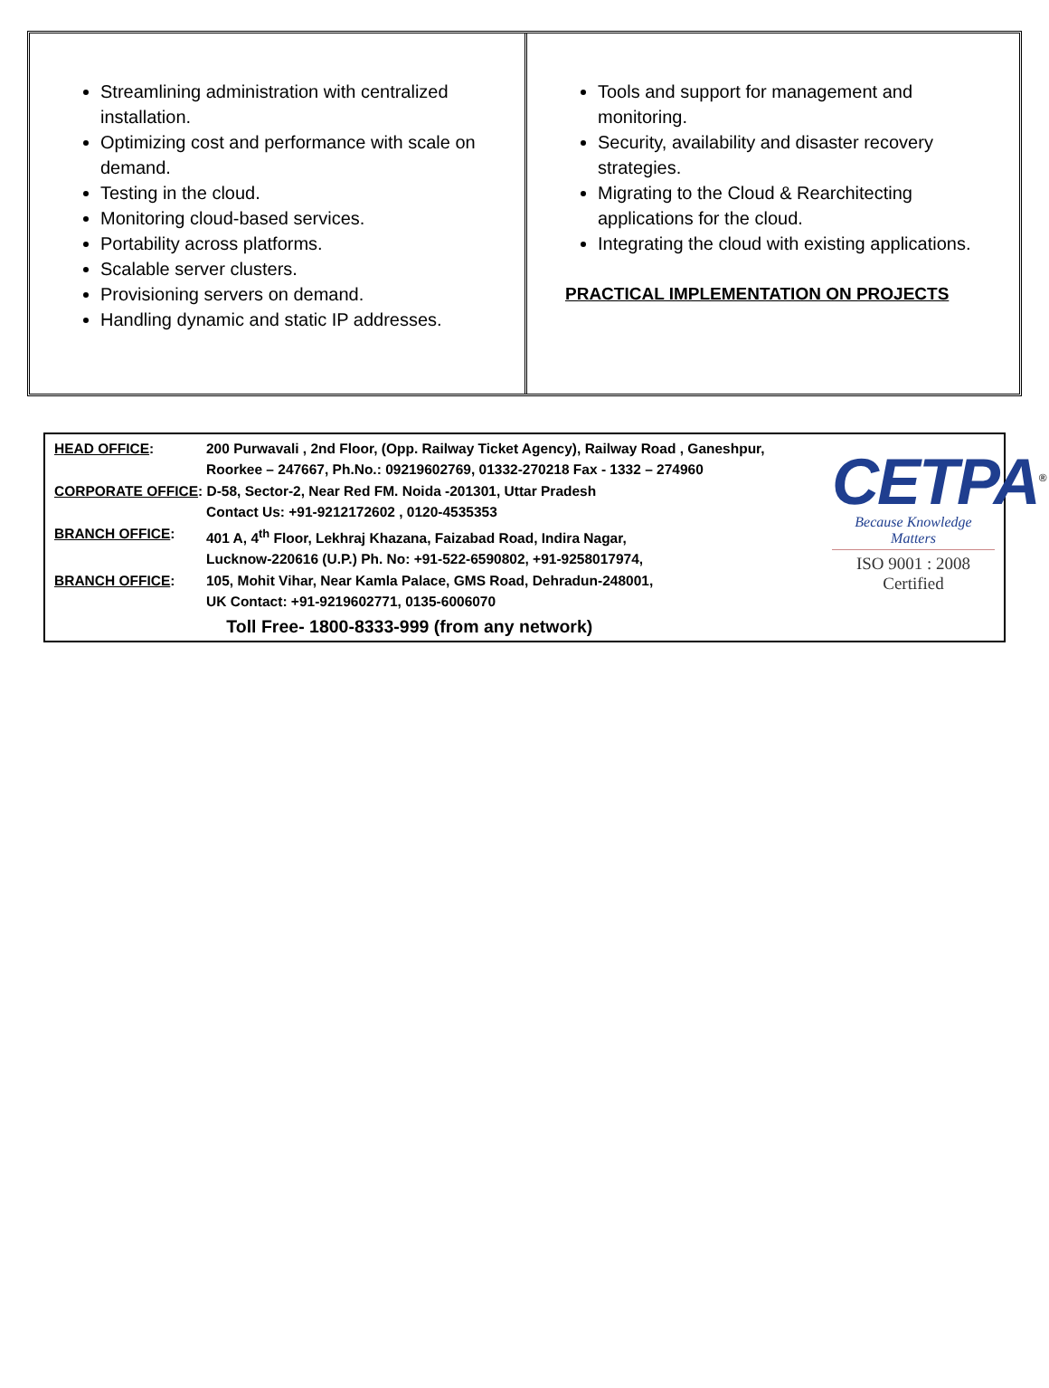Streamlining administration with centralized installation.
Optimizing cost and performance with scale on demand.
Testing in the cloud.
Monitoring cloud-based services.
Portability across platforms.
Scalable server clusters.
Provisioning servers on demand.
Handling dynamic and static IP addresses.
Tools and support for management and monitoring.
Security, availability and disaster recovery strategies.
Migrating to the Cloud & Rearchitecting applications for the cloud.
Integrating the cloud with existing applications.
PRACTICAL IMPLEMENTATION ON PROJECTS
| HEAD OFFICE : | 200 Purwavali , 2nd Floor, (Opp. Railway Ticket Agency), Railway Road , Ganeshpur, |
| | Roorkee – 247667, Ph.No.: 09219602769, 01332-270218 Fax - 1332 – 274960 |
| CORPORATE OFFICE : D-58, Sector-2, Near Red FM. Noida -201301, Uttar Pradesh | |
| | Contact Us: +91-9212172602 , 0120-4535353 |
| BRANCH OFFICE : | 401 A, 4<sup>th</sup> Floor, Lekhraj Khazana, Faizabad Road, Indira Nagar, |
| | Lucknow-220616 (U.P.) Ph. No: +91-522-6590802, +91-9258017974, |
| BRANCH OFFICE : | 105, Mohit Vihar, Near Kamla Palace, GMS Road, Dehradun-248001, |
| | UK Contact: +91-9219602771, 0135-6006070 |
| Toll Free- 1800-8333-999 (from any network) | |
CETPA<sup>®</sup>
Because Knowledge Matters
ISO 9001 : 2008 Certified